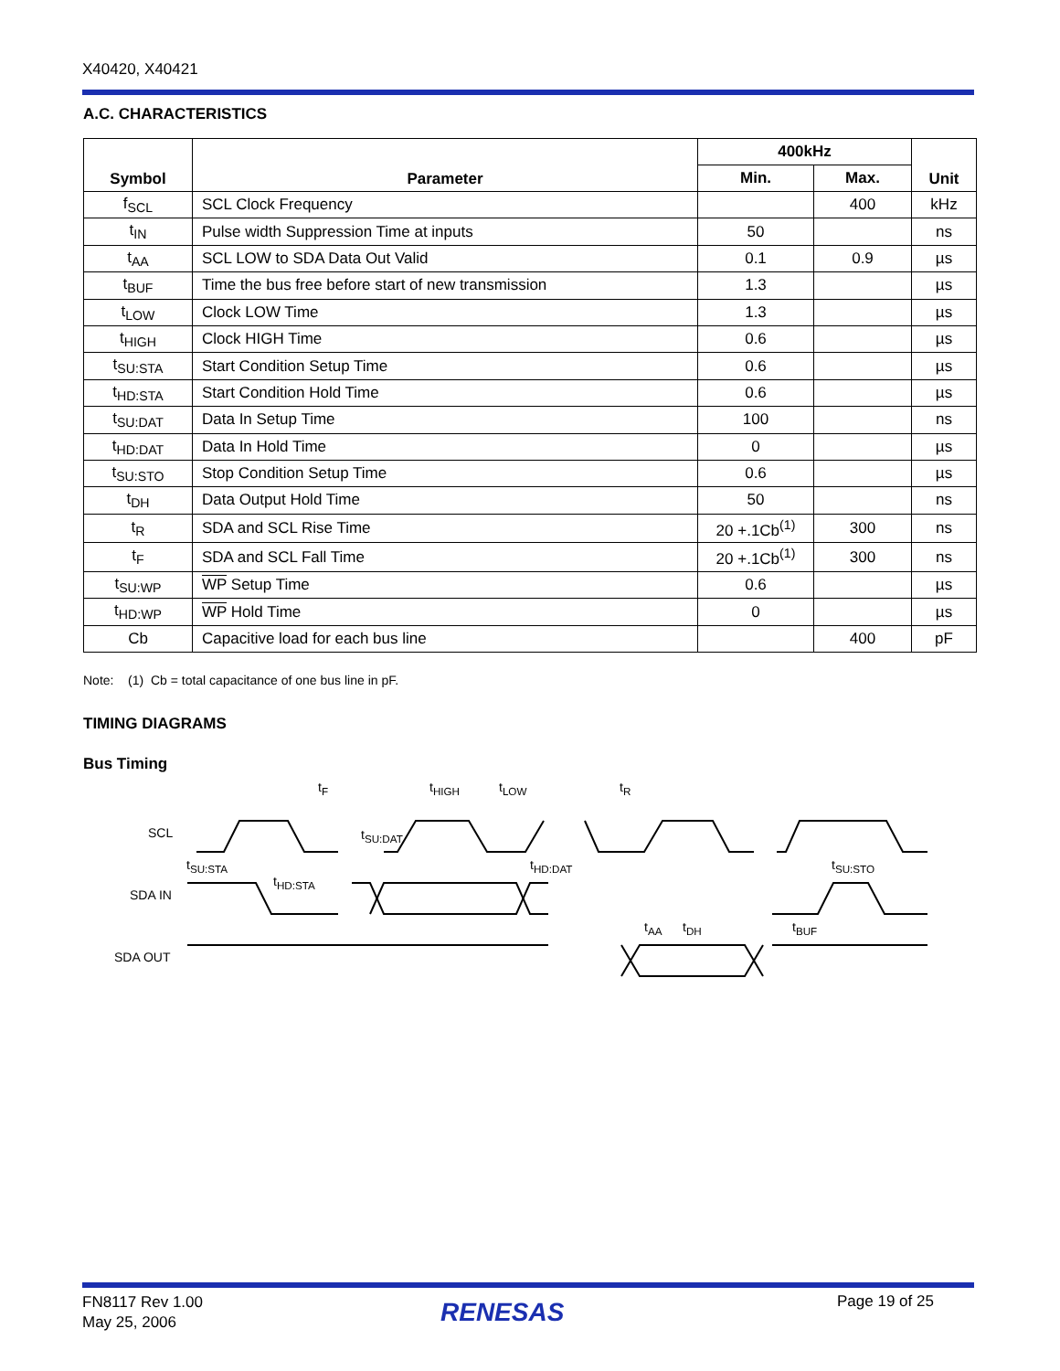X40420, X40421
A.C. CHARACTERISTICS
| Symbol | Parameter | 400kHz | | Unit |
| --- | --- | --- | --- | --- |
| | | Min. | Max. | |
| f<sub>SCL</sub> | SCL Clock Frequency | | 400 | kHz |
| t<sub>IN</sub> | Pulse width Suppression Time at inputs | 50 | | ns |
| t<sub>AA</sub> | SCL LOW to SDA Data Out Valid | 0.1 | 0.9 | µs |
| t<sub>BUF</sub> | Time the bus free before start of new transmission | 1.3 | | µs |
| t<sub>LOW</sub> | Clock LOW Time | 1.3 | | µs |
| t<sub>HIGH</sub> | Clock HIGH Time | 0.6 | | µs |
| t<sub>SU:STA</sub> | Start Condition Setup Time | 0.6 | | µs |
| t<sub>HD:STA</sub> | Start Condition Hold Time | 0.6 | | µs |
| t<sub>SU:DAT</sub> | Data In Setup Time | 100 | | ns |
| t<sub>HD:DAT</sub> | Data In Hold Time | 0 | | µs |
| t<sub>SU:STO</sub> | Stop Condition Setup Time | 0.6 | | µs |
| t<sub>DH</sub> | Data Output Hold Time | 50 | | ns |
| t<sub>R</sub> | SDA and SCL Rise Time | 20 +.1Cb<sup>(1)</sup> | 300 | ns |
| t<sub>F</sub> | SDA and SCL Fall Time | 20 +.1Cb<sup>(1)</sup> | 300 | ns |
| t<sub>SU:WP</sub> | WP Setup Time | 0.6 | | µs |
| t<sub>HD:WP</sub> | WP Hold Time | 0 | | µs |
| Cb | Capacitive load for each bus line | | 400 | pF |
Note: (1) Cb = total capacitance of one bus line in pF.
TIMING DIAGRAMS
Bus Timing
SCL
SDA IN
SDA OUT
t<sub>F</sub> t<sub>HIGH</sub> t<sub>LOW</sub> t<sub>R</sub>
t<sub>SU:DAT</sub>
t<sub>SU:STA</sub> t<sub>HD:DAT</sub> t<sub>SU:STO</sub>
t<sub>HD:STA</sub>
t<sub>AA</sub> t<sub>DH</sub> t<sub>BUF</sub>
FN8117 Rev 1.00
May 25, 2006
RENESAS Page 19 of 25